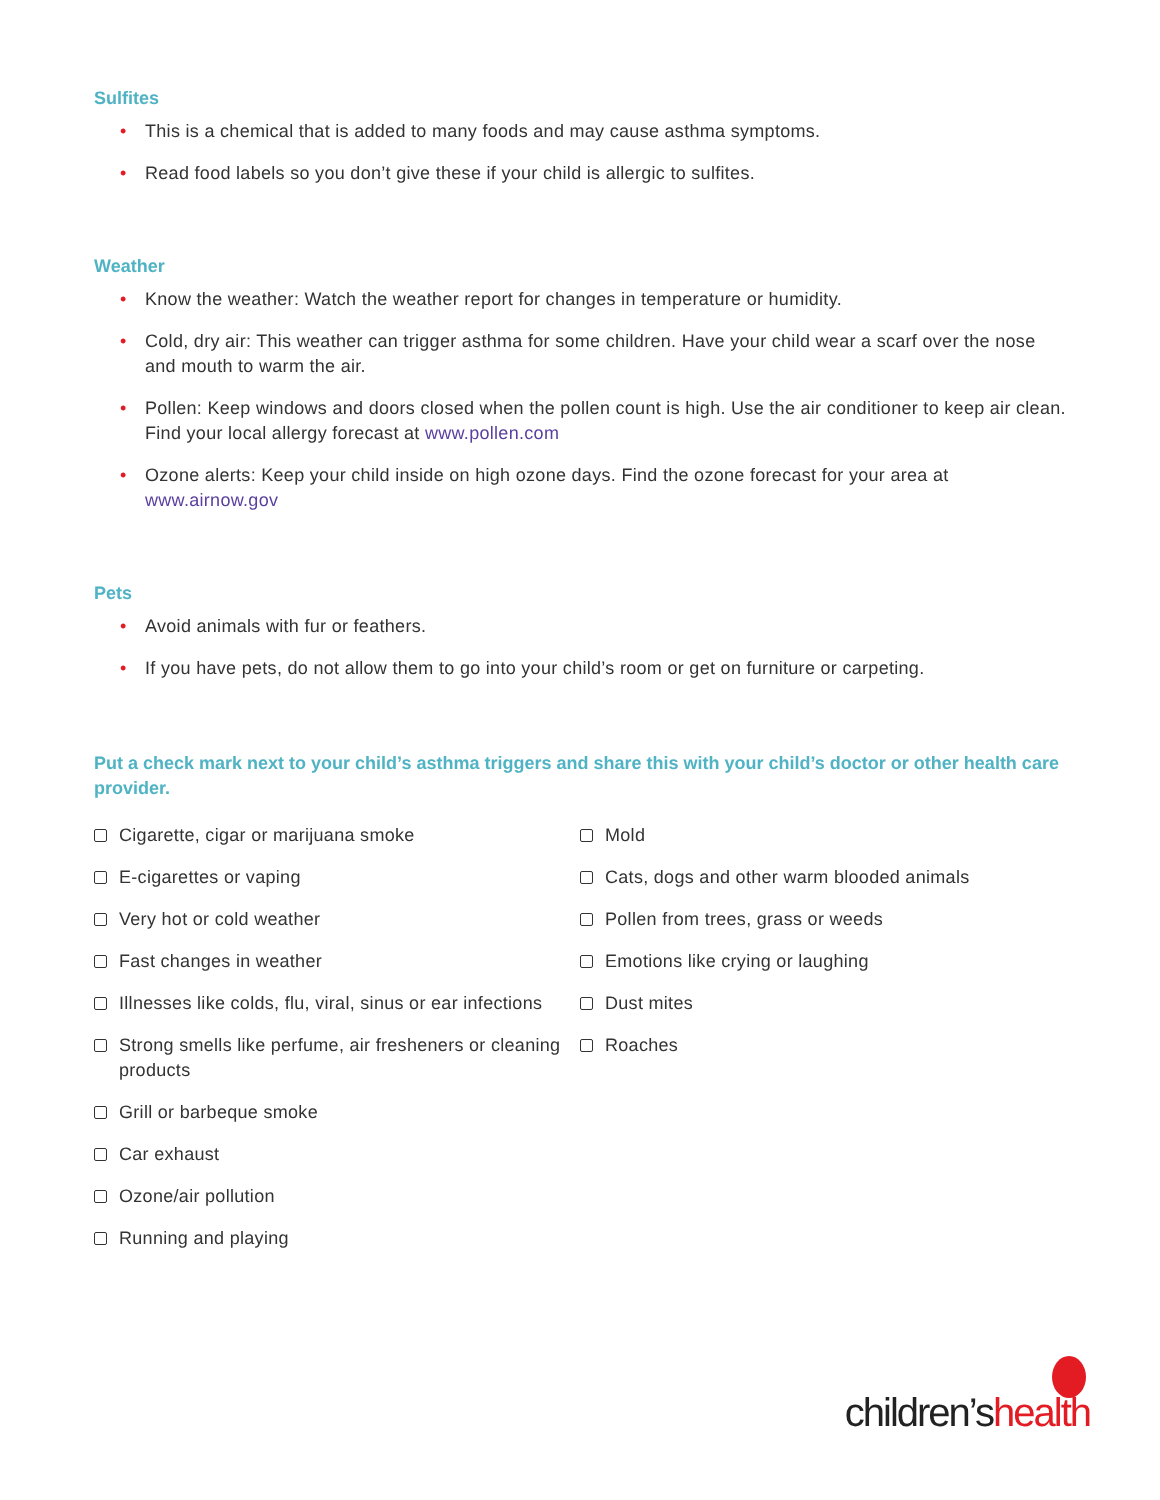Sulfites
• This is a chemical that is added to many foods and may cause asthma symptoms.
• Read food labels so you don’t give these if your child is allergic to sulfites.
Weather
• Know the weather: Watch the weather report for changes in temperature or humidity.
• Cold, dry air: This weather can trigger asthma for some children. Have your child wear a scarf over the nose and mouth to warm the air.
• Pollen: Keep windows and doors closed when the pollen count is high. Use the air conditioner to keep air clean. Find your local allergy forecast at www.pollen.com
• Ozone alerts: Keep your child inside on high ozone days. Find the ozone forecast for your area at www.airnow.gov
Pets
• Avoid animals with fur or feathers.
• If you have pets, do not allow them to go into your child’s room or get on furniture or carpeting.
Put a check mark next to your child’s asthma triggers and share this with your child’s doctor or other health care provider.
Cigarette, cigar or marijuana smoke
E-cigarettes or vaping
Very hot or cold weather
Fast changes in weather
Illnesses like colds, flu, viral, sinus or ear infections
Strong smells like perfume, air fresheners or cleaning products
Grill or barbeque smoke
Car exhaust
Ozone/air pollution
Running and playing
Mold
Cats, dogs and other warm blooded animals
Pollen from trees, grass or weeds
Emotions like crying or laughing
Dust mites
Roaches
children’shealth